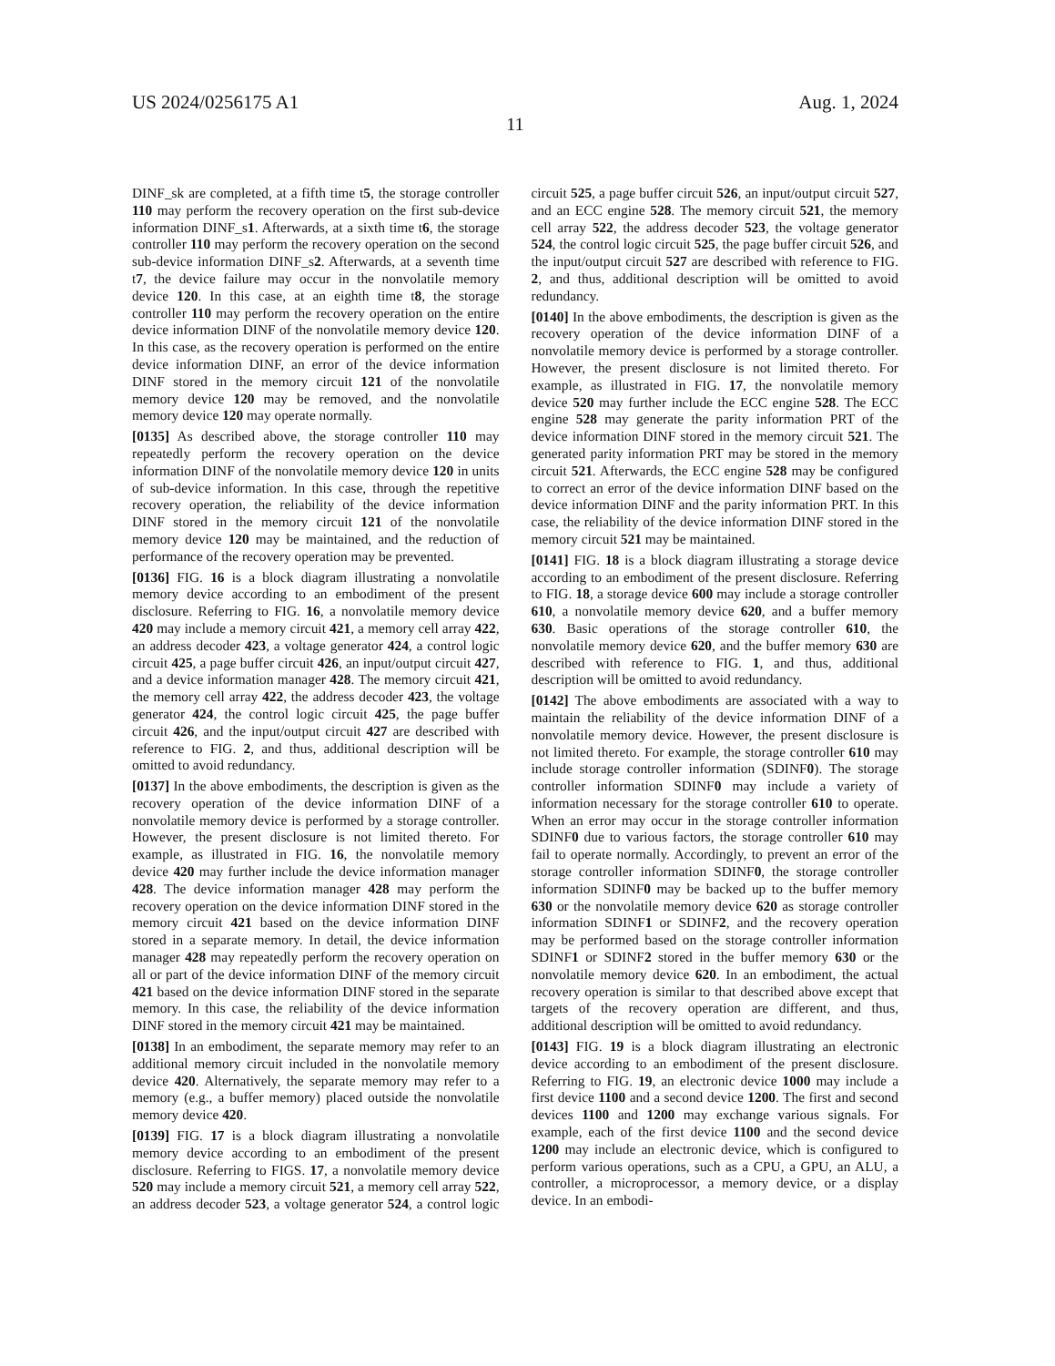US 2024/0256175 A1 Aug. 1, 2024
11
DINF_sk are completed, at a fifth time t5, the storage controller 110 may perform the recovery operation on the first sub-device information DINF_s1. Afterwards, at a sixth time t6, the storage controller 110 may perform the recovery operation on the second sub-device information DINF_s2. Afterwards, at a seventh time t7, the device failure may occur in the nonvolatile memory device 120. In this case, at an eighth time t8, the storage controller 110 may perform the recovery operation on the entire device information DINF of the nonvolatile memory device 120. In this case, as the recovery operation is performed on the entire device information DINF, an error of the device information DINF stored in the memory circuit 121 of the nonvolatile memory device 120 may be removed, and the nonvolatile memory device 120 may operate normally.
[0135] As described above, the storage controller 110 may repeatedly perform the recovery operation on the device information DINF of the nonvolatile memory device 120 in units of sub-device information. In this case, through the repetitive recovery operation, the reliability of the device information DINF stored in the memory circuit 121 of the nonvolatile memory device 120 may be maintained, and the reduction of performance of the recovery operation may be prevented.
[0136] FIG. 16 is a block diagram illustrating a nonvolatile memory device according to an embodiment of the present disclosure. Referring to FIG. 16, a nonvolatile memory device 420 may include a memory circuit 421, a memory cell array 422, an address decoder 423, a voltage generator 424, a control logic circuit 425, a page buffer circuit 426, an input/output circuit 427, and a device information manager 428. The memory circuit 421, the memory cell array 422, the address decoder 423, the voltage generator 424, the control logic circuit 425, the page buffer circuit 426, and the input/output circuit 427 are described with reference to FIG. 2, and thus, additional description will be omitted to avoid redundancy.
[0137] In the above embodiments, the description is given as the recovery operation of the device information DINF of a nonvolatile memory device is performed by a storage controller. However, the present disclosure is not limited thereto. For example, as illustrated in FIG. 16, the nonvolatile memory device 420 may further include the device information manager 428. The device information manager 428 may perform the recovery operation on the device information DINF stored in the memory circuit 421 based on the device information DINF stored in a separate memory. In detail, the device information manager 428 may repeatedly perform the recovery operation on all or part of the device information DINF of the memory circuit 421 based on the device information DINF stored in the separate memory. In this case, the reliability of the device information DINF stored in the memory circuit 421 may be maintained.
[0138] In an embodiment, the separate memory may refer to an additional memory circuit included in the nonvolatile memory device 420. Alternatively, the separate memory may refer to a memory (e.g., a buffer memory) placed outside the nonvolatile memory device 420.
[0139] FIG. 17 is a block diagram illustrating a nonvolatile memory device according to an embodiment of the present disclosure. Referring to FIGS. 17, a nonvolatile memory device 520 may include a memory circuit 521, a memory cell array 522, an address decoder 523, a voltage generator 524, a control logic circuit 525, a page buffer circuit 526, an input/output circuit 527, and an ECC engine 528. The memory circuit 521, the memory cell array 522, the address decoder 523, the voltage generator 524, the control logic circuit 525, the page buffer circuit 526, and the input/output circuit 527 are described with reference to FIG. 2, and thus, additional description will be omitted to avoid redundancy.
[0140] In the above embodiments, the description is given as the recovery operation of the device information DINF of a nonvolatile memory device is performed by a storage controller. However, the present disclosure is not limited thereto. For example, as illustrated in FIG. 17, the nonvolatile memory device 520 may further include the ECC engine 528. The ECC engine 528 may generate the parity information PRT of the device information DINF stored in the memory circuit 521. The generated parity information PRT may be stored in the memory circuit 521. Afterwards, the ECC engine 528 may be configured to correct an error of the device information DINF based on the device information DINF and the parity information PRT. In this case, the reliability of the device information DINF stored in the memory circuit 521 may be maintained.
[0141] FIG. 18 is a block diagram illustrating a storage device according to an embodiment of the present disclosure. Referring to FIG. 18, a storage device 600 may include a storage controller 610, a nonvolatile memory device 620, and a buffer memory 630. Basic operations of the storage controller 610, the nonvolatile memory device 620, and the buffer memory 630 are described with reference to FIG. 1, and thus, additional description will be omitted to avoid redundancy.
[0142] The above embodiments are associated with a way to maintain the reliability of the device information DINF of a nonvolatile memory device. However, the present disclosure is not limited thereto. For example, the storage controller 610 may include storage controller information (SDINF0). The storage controller information SDINF0 may include a variety of information necessary for the storage controller 610 to operate. When an error may occur in the storage controller information SDINF0 due to various factors, the storage controller 610 may fail to operate normally. Accordingly, to prevent an error of the storage controller information SDINF0, the storage controller information SDINF0 may be backed up to the buffer memory 630 or the nonvolatile memory device 620 as storage controller information SDINF1 or SDINF2, and the recovery operation may be performed based on the storage controller information SDINF1 or SDINF2 stored in the buffer memory 630 or the nonvolatile memory device 620. In an embodiment, the actual recovery operation is similar to that described above except that targets of the recovery operation are different, and thus, additional description will be omitted to avoid redundancy.
[0143] FIG. 19 is a block diagram illustrating an electronic device according to an embodiment of the present disclosure. Referring to FIG. 19, an electronic device 1000 may include a first device 1100 and a second device 1200. The first and second devices 1100 and 1200 may exchange various signals. For example, each of the first device 1100 and the second device 1200 may include an electronic device, which is configured to perform various operations, such as a CPU, a GPU, an ALU, a controller, a microprocessor, a memory device, or a display device. In an embodi-